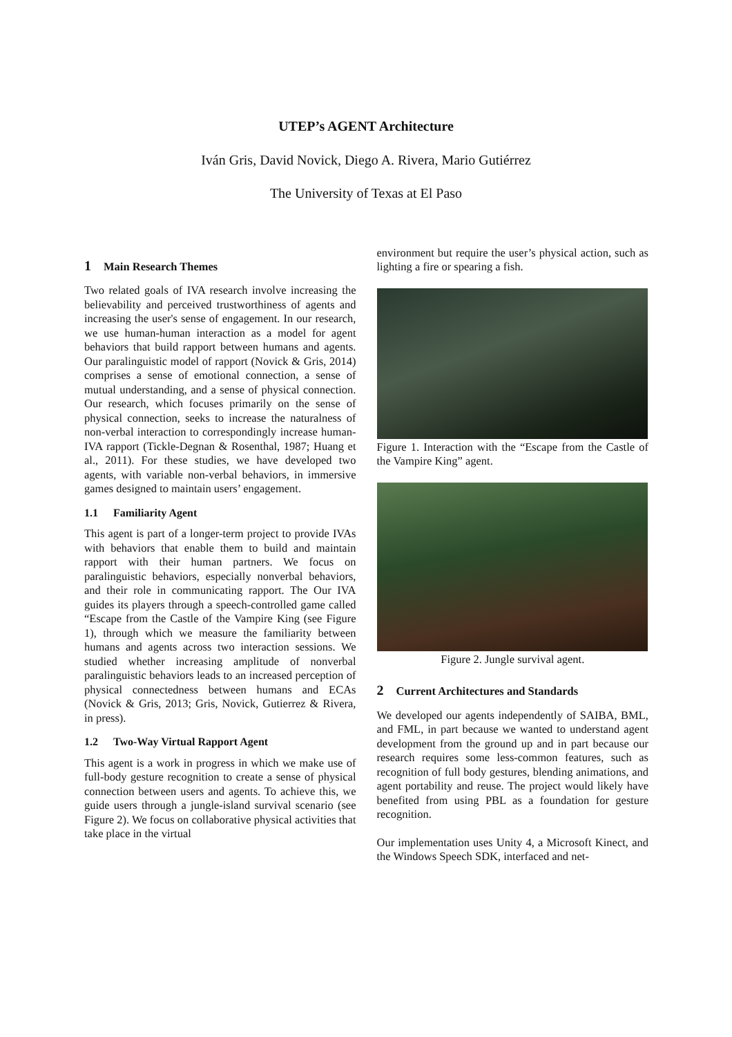UTEP’s AGENT Architecture
Iván Gris, David Novick, Diego A. Rivera, Mario Gutiérrez
The University of Texas at El Paso
1 Main Research Themes
Two related goals of IVA research involve increasing the believability and perceived trustworthiness of agents and increasing the user's sense of engagement. In our research, we use human-human interaction as a model for agent behaviors that build rapport between humans and agents. Our paralinguistic model of rapport (Novick & Gris, 2014) comprises a sense of emotional connection, a sense of mutual understanding, and a sense of physical connection. Our research, which focuses primarily on the sense of physical connection, seeks to increase the naturalness of non-verbal interaction to correspondingly increase human-IVA rapport (Tickle-Degnan & Rosenthal, 1987; Huang et al., 2011). For these studies, we have developed two agents, with variable non-verbal behaviors, in immersive games designed to maintain users’ engagement.
1.1 Familiarity Agent
This agent is part of a longer-term project to provide IVAs with behaviors that enable them to build and maintain rapport with their human partners. We focus on paralinguistic behaviors, especially nonverbal behaviors, and their role in communicating rapport. The Our IVA guides its players through a speech-controlled game called “Escape from the Castle of the Vampire King (see Figure 1), through which we measure the familiarity between humans and agents across two interaction sessions. We studied whether increasing amplitude of nonverbal paralinguistic behaviors leads to an increased perception of physical connectedness between humans and ECAs (Novick & Gris, 2013; Gris, Novick, Gutierrez & Rivera, in press).
1.2 Two-Way Virtual Rapport Agent
This agent is a work in progress in which we make use of full-body gesture recognition to create a sense of physical connection between users and agents. To achieve this, we guide users through a jungle-island survival scenario (see Figure 2). We focus on collaborative physical activities that take place in the virtual
environment but require the user’s physical action, such as lighting a fire or spearing a fish.
Figure 1. Interaction with the “Escape from the Castle of the Vampire King” agent.
Figure 2. Jungle survival agent.
2 Current Architectures and Standards
We developed our agents independently of SAIBA, BML, and FML, in part because we wanted to understand agent development from the ground up and in part because our research requires some less-common features, such as recognition of full body gestures, blending animations, and agent portability and reuse. The project would likely have benefited from using PBL as a foundation for gesture recognition.
Our implementation uses Unity 4, a Microsoft Kinect, and the Windows Speech SDK, interfaced and net-